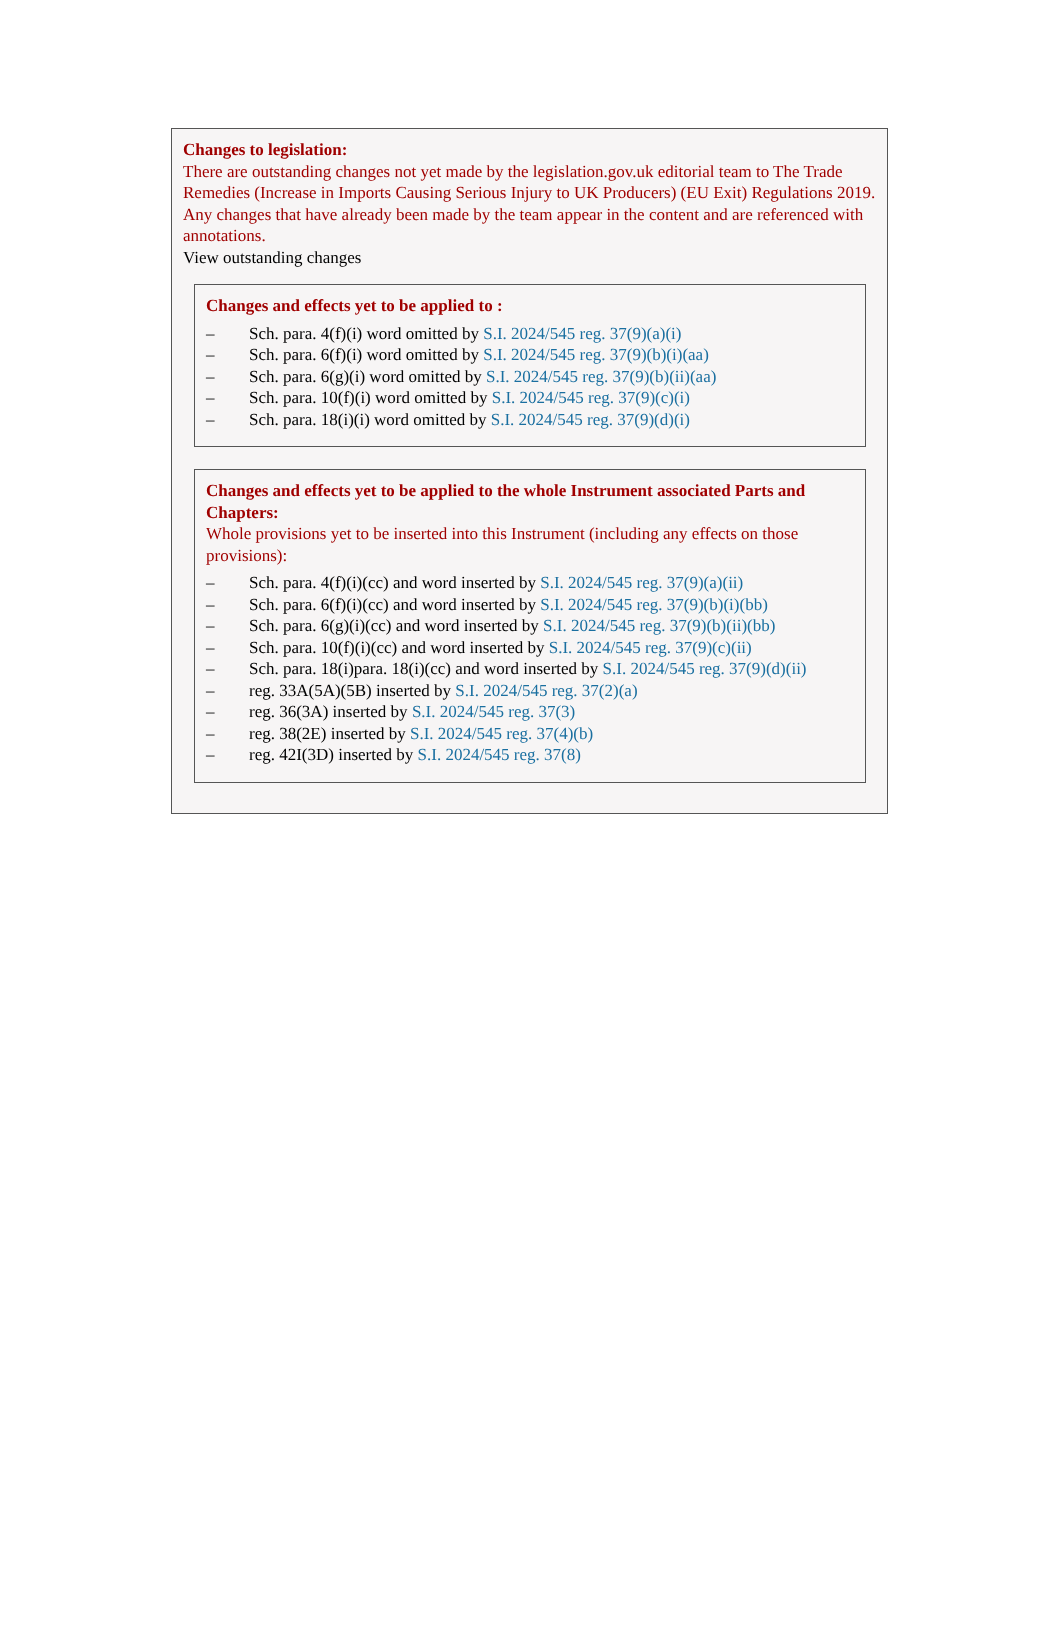Changes to legislation:
There are outstanding changes not yet made by the legislation.gov.uk editorial team to The Trade Remedies (Increase in Imports Causing Serious Injury to UK Producers) (EU Exit) Regulations 2019. Any changes that have already been made by the team appear in the content and are referenced with annotations.
View outstanding changes
Changes and effects yet to be applied to :
– Sch. para. 4(f)(i) word omitted by S.I. 2024/545 reg. 37(9)(a)(i)
– Sch. para. 6(f)(i) word omitted by S.I. 2024/545 reg. 37(9)(b)(i)(aa)
– Sch. para. 6(g)(i) word omitted by S.I. 2024/545 reg. 37(9)(b)(ii)(aa)
– Sch. para. 10(f)(i) word omitted by S.I. 2024/545 reg. 37(9)(c)(i)
– Sch. para. 18(i)(i) word omitted by S.I. 2024/545 reg. 37(9)(d)(i)
Changes and effects yet to be applied to the whole Instrument associated Parts and Chapters:
Whole provisions yet to be inserted into this Instrument (including any effects on those provisions):
– Sch. para. 4(f)(i)(cc) and word inserted by S.I. 2024/545 reg. 37(9)(a)(ii)
– Sch. para. 6(f)(i)(cc) and word inserted by S.I. 2024/545 reg. 37(9)(b)(i)(bb)
– Sch. para. 6(g)(i)(cc) and word inserted by S.I. 2024/545 reg. 37(9)(b)(ii)(bb)
– Sch. para. 10(f)(i)(cc) and word inserted by S.I. 2024/545 reg. 37(9)(c)(ii)
– Sch. para. 18(i)para. 18(i)(cc) and word inserted by S.I. 2024/545 reg. 37(9)(d)(ii)
– reg. 33A(5A)(5B) inserted by S.I. 2024/545 reg. 37(2)(a)
– reg. 36(3A) inserted by S.I. 2024/545 reg. 37(3)
– reg. 38(2E) inserted by S.I. 2024/545 reg. 37(4)(b)
– reg. 42I(3D) inserted by S.I. 2024/545 reg. 37(8)